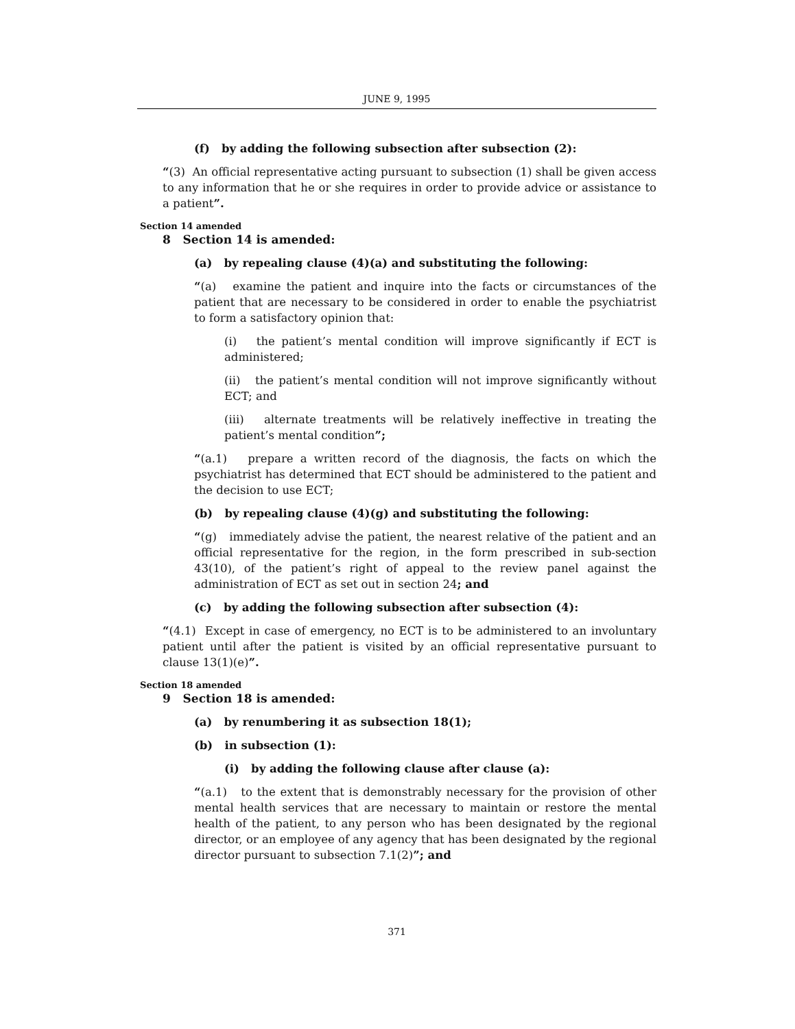JUNE 9, 1995
(f) by adding the following subsection after subsection (2):
“(3) An official representative acting pursuant to subsection (1) shall be given access to any information that he or she requires in order to provide advice or assistance to a patient”.
Section 14 amended
8 Section 14 is amended:
(a) by repealing clause (4)(a) and substituting the following:
“(a) examine the patient and inquire into the facts or circumstances of the patient that are necessary to be considered in order to enable the psychiatrist to form a satisfactory opinion that:
(i) the patient’s mental condition will improve significantly if ECT is administered;
(ii) the patient’s mental condition will not improve significantly without ECT; and
(iii) alternate treatments will be relatively ineffective in treating the patient’s mental condition”;
“(a.1) prepare a written record of the diagnosis, the facts on which the psychiatrist has determined that ECT should be administered to the patient and the decision to use ECT;
(b) by repealing clause (4)(g) and substituting the following:
“(g) immediately advise the patient, the nearest relative of the patient and an official representative for the region, in the form prescribed in sub-section 43(10), of the patient’s right of appeal to the review panel against the administration of ECT as set out in section 24; and
(c) by adding the following subsection after subsection (4):
“(4.1) Except in case of emergency, no ECT is to be administered to an involuntary patient until after the patient is visited by an official representative pursuant to clause 13(1)(e)”.
Section 18 amended
9 Section 18 is amended:
(a) by renumbering it as subsection 18(1);
(b) in subsection (1):
(i) by adding the following clause after clause (a):
“(a.1) to the extent that is demonstrably necessary for the provision of other mental health services that are necessary to maintain or restore the mental health of the patient, to any person who has been designated by the regional director, or an employee of any agency that has been designated by the regional director pursuant to subsection 7.1(2)”; and
371